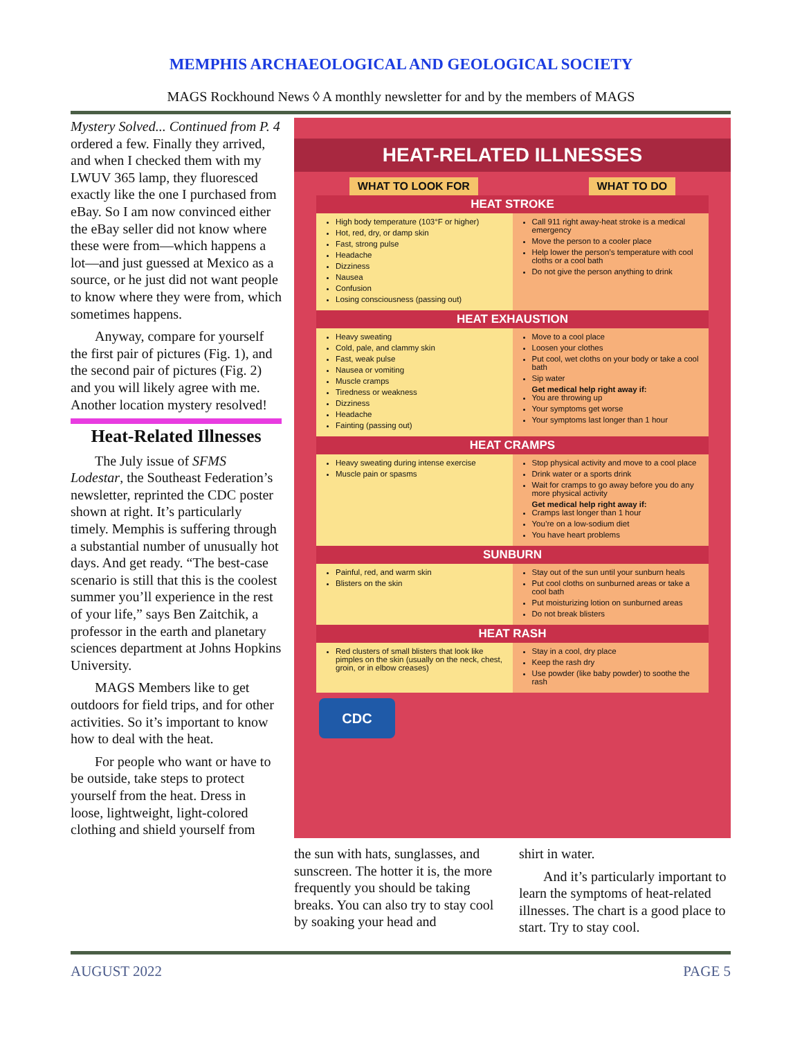MEMPHIS ARCHAEOLOGICAL AND GEOLOGICAL SOCIETY
MAGS Rockhound News ◊ A monthly newsletter for and by the members of MAGS
Mystery Solved... Continued from P. 4 ordered a few. Finally they arrived, and when I checked them with my LWUV 365 lamp, they fluoresced exactly like the one I purchased from eBay. So I am now convinced either the eBay seller did not know where these were from—which happens a lot—and just guessed at Mexico as a source, or he just did not want people to know where they were from, which sometimes happens.
Anyway, compare for yourself the first pair of pictures (Fig. 1), and the second pair of pictures (Fig. 2) and you will likely agree with me. Another location mystery resolved!
Heat-Related Illnesses
The July issue of SFMS Lodestar, the Southeast Federation’s newsletter, reprinted the CDC poster shown at right. It’s particularly timely. Memphis is suffering through a substantial number of unusually hot days. And get ready. “The best-case scenario is still that this is the coolest summer you’ll experience in the rest of your life,” says Ben Zaitchik, a professor in the earth and planetary sciences department at Johns Hopkins University.
MAGS Members like to get outdoors for field trips, and for other activities. So it’s important to know how to deal with the heat.
For people who want or have to be outside, take steps to protect yourself from the heat. Dress in loose, lightweight, light-colored clothing and shield yourself from
HEAT-RELATED ILLNESSES
WHAT TO LOOK FOR WHAT TO DO
HEAT STROKE
High body temperature (103°F or higher)
Hot, red, dry, or damp skin
Fast, strong pulse
Headache
Dizziness
Nausea
Confusion
Losing consciousness (passing out)
Call 911 right away-heat stroke is a medical emergency
Move the person to a cooler place
Help lower the person’s temperature with cool cloths or a cool bath
Do not give the person anything to drink
HEAT EXHAUSTION
Heavy sweating
Cold, pale, and clammy skin
Fast, weak pulse
Nausea or vomiting
Muscle cramps
Tiredness or weakness
Dizziness
Headache
Fainting (passing out)
Move to a cool place
Loosen your clothes
Put cool, wet cloths on your body or take a cool bath
Sip water
Get medical help right away if:
You are throwing up
Your symptoms get worse
Your symptoms last longer than 1 hour
HEAT CRAMPS
Heavy sweating during intense exercise
Muscle pain or spasms
Stop physical activity and move to a cool place
Drink water or a sports drink
Wait for cramps to go away before you do any more physical activity
Get medical help right away if:
Cramps last longer than 1 hour
You’re on a low-sodium diet
You have heart problems
SUNBURN
Painful, red, and warm skin
Blisters on the skin
Stay out of the sun until your sunburn heals
Put cool cloths on sunburned areas or take a cool bath
Put moisturizing lotion on sunburned areas
Do not break blisters
HEAT RASH
Red clusters of small blisters that look like pimples on the skin (usually on the neck, chest, groin, or in elbow creases)
Stay in a cool, dry place
Keep the rash dry
Use powder (like baby powder) to soothe the rash
CDC
the sun with hats, sunglasses, and sunscreen. The hotter it is, the more frequently you should be taking breaks. You can also try to stay cool by soaking your head and
shirt in water.
And it’s particularly important to learn the symptoms of heat-related illnesses. The chart is a good place to start. Try to stay cool.
AUGUST 2022 PAGE 5